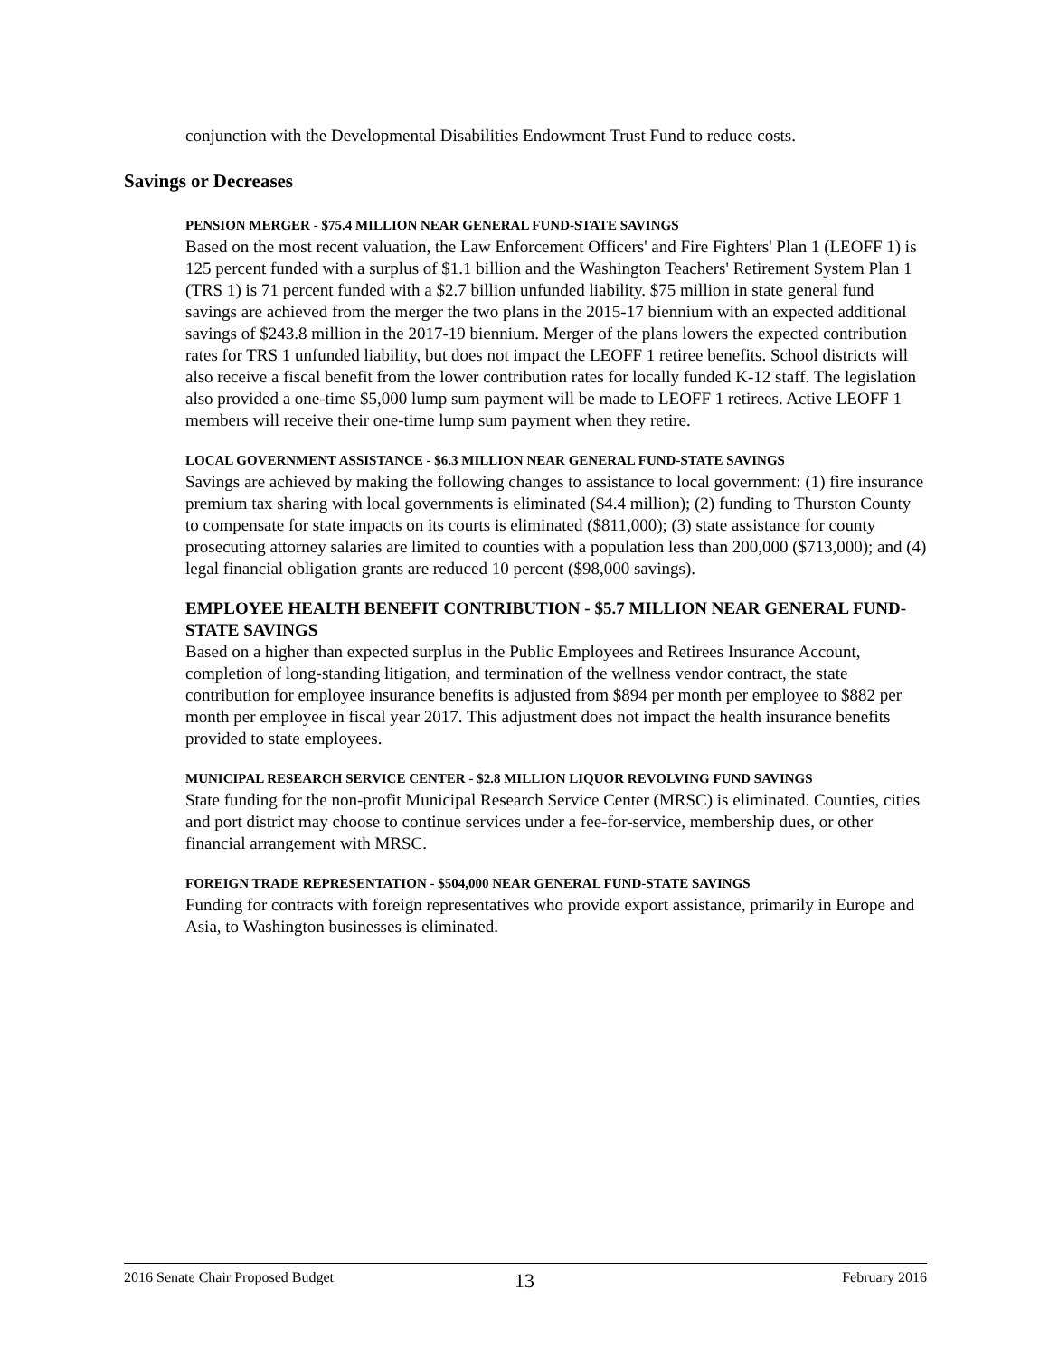conjunction with the Developmental Disabilities Endowment Trust Fund to reduce costs.
Savings or Decreases
PENSION MERGER - $75.4 MILLION NEAR GENERAL FUND-STATE SAVINGS
Based on the most recent valuation, the Law Enforcement Officers' and Fire Fighters' Plan 1 (LEOFF 1) is 125 percent funded with a surplus of $1.1 billion and the Washington Teachers' Retirement System Plan 1 (TRS 1) is 71 percent funded with a $2.7 billion unfunded liability. $75 million in state general fund savings are achieved from the merger the two plans in the 2015-17 biennium with an expected additional savings of $243.8 million in the 2017-19 biennium. Merger of the plans lowers the expected contribution rates for TRS 1 unfunded liability, but does not impact the LEOFF 1 retiree benefits. School districts will also receive a fiscal benefit from the lower contribution rates for locally funded K-12 staff. The legislation also provided a one-time $5,000 lump sum payment will be made to LEOFF 1 retirees. Active LEOFF 1 members will receive their one-time lump sum payment when they retire.
LOCAL GOVERNMENT ASSISTANCE - $6.3 MILLION NEAR GENERAL FUND-STATE SAVINGS
Savings are achieved by making the following changes to assistance to local government: (1) fire insurance premium tax sharing with local governments is eliminated ($4.4 million); (2) funding to Thurston County to compensate for state impacts on its courts is eliminated ($811,000); (3) state assistance for county prosecuting attorney salaries are limited to counties with a population less than 200,000 ($713,000); and (4) legal financial obligation grants are reduced 10 percent ($98,000 savings).
EMPLOYEE HEALTH BENEFIT CONTRIBUTION - $5.7 MILLION NEAR GENERAL FUND-STATE SAVINGS
Based on a higher than expected surplus in the Public Employees and Retirees Insurance Account, completion of long-standing litigation, and termination of the wellness vendor contract, the state contribution for employee insurance benefits is adjusted from $894 per month per employee to $882 per month per employee in fiscal year 2017. This adjustment does not impact the health insurance benefits provided to state employees.
MUNICIPAL RESEARCH SERVICE CENTER - $2.8 MILLION LIQUOR REVOLVING FUND SAVINGS
State funding for the non-profit Municipal Research Service Center (MRSC) is eliminated. Counties, cities and port district may choose to continue services under a fee-for-service, membership dues, or other financial arrangement with MRSC.
FOREIGN TRADE REPRESENTATION - $504,000 NEAR GENERAL FUND-STATE SAVINGS
Funding for contracts with foreign representatives who provide export assistance, primarily in Europe and Asia, to Washington businesses is eliminated.
2016 Senate Chair Proposed Budget 13 February 2016